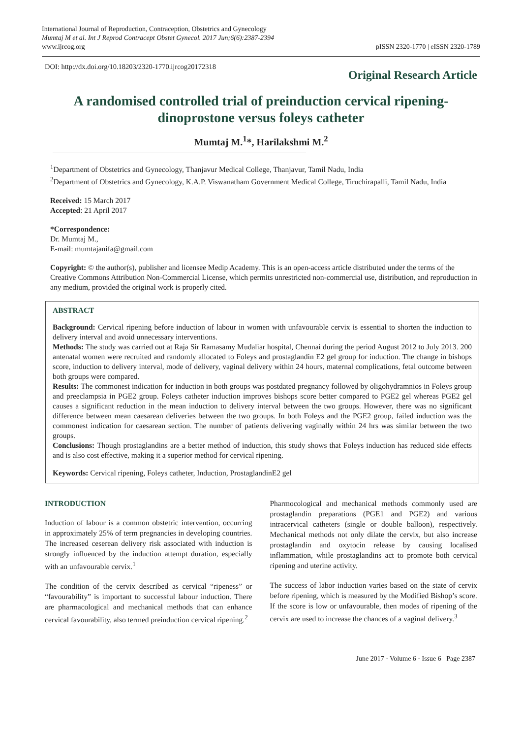International Journal of Reproduction, Contraception, Obstetrics and Gynecology
Mumtaj M et al. Int J Reprod Contracept Obstet Gynecol. 2017 Jun;6(6):2387-2394
www.ijrcog.org
pISSN 2320-1770 | eISSN 2320-1789
DOI: http://dx.doi.org/10.18203/2320-1770.ijrcog20172318
Original Research Article
A randomised controlled trial of preinduction cervical ripening-dinoprostone versus foleys catheter
Mumtaj M.<sup>1</sup>*, Harilakshmi M.<sup>2</sup>
<sup>1</sup> Department of Obstetrics and Gynecology, Thanjavur Medical College, Thanjavur, Tamil Nadu, India
<sup>2</sup> Department of Obstetrics and Gynecology, K.A.P. Viswanatham Government Medical College, Tiruchirapalli, Tamil Nadu, India
Received: 15 March 2017
Accepted: 21 April 2017
*Correspondence:
Dr. Mumtaj M.,
E-mail: mumtajanifa@gmail.com
Copyright: © the author(s), publisher and licensee Medip Academy. This is an open-access article distributed under the terms of the Creative Commons Attribution Non-Commercial License, which permits unrestricted non-commercial use, distribution, and reproduction in any medium, provided the original work is properly cited.
ABSTRACT
Background: Cervical ripening before induction of labour in women with unfavourable cervix is essential to shorten the induction to delivery interval and avoid unnecessary interventions.
Methods: The study was carried out at Raja Sir Ramasamy Mudaliar hospital, Chennai during the period August 2012 to July 2013. 200 antenatal women were recruited and randomly allocated to Foleys and prostaglandin E2 gel group for induction. The change in bishops score, induction to delivery interval, mode of delivery, vaginal delivery within 24 hours, maternal complications, fetal outcome between both groups were compared.
Results: The commonest indication for induction in both groups was postdated pregnancy followed by oligohydramnios in Foleys group and preeclampsia in PGE2 group. Foleys catheter induction improves bishops score better compared to PGE2 gel whereas PGE2 gel causes a significant reduction in the mean induction to delivery interval between the two groups. However, there was no significant difference between mean caesarean deliveries between the two groups. In both Foleys and the PGE2 group, failed induction was the commonest indication for caesarean section. The number of patients delivering vaginally within 24 hrs was similar between the two groups.
Conclusions: Though prostaglandins are a better method of induction, this study shows that Foleys induction has reduced side effects and is also cost effective, making it a superior method for cervical ripening.
Keywords: Cervical ripening, Foleys catheter, Induction, ProstaglandinE2 gel
INTRODUCTION
Induction of labour is a common obstetric intervention, occurring in approximately 25% of term pregnancies in developing countries. The increased ceserean delivery risk associated with induction is strongly influenced by the induction attempt duration, especially with an unfavourable cervix.<sup>1</sup>
The condition of the cervix described as cervical “ripeness” or “favourability” is important to successful labour induction. There are pharmacological and mechanical methods that can enhance cervical favourability, also termed preinduction cervical ripening.<sup>2</sup>
Pharmocological and mechanical methods commonly used are prostaglandin preparations (PGE1 and PGE2) and various intracervical catheters (single or double balloon), respectively. Mechanical methods not only dilate the cervix, but also increase prostaglandin and oxytocin release by causing localised inflammation, while prostaglandins act to promote both cervical ripening and uterine activity.
The success of labor induction varies based on the state of cervix before ripening, which is measured by the Modified Bishop’s score. If the score is low or unfavourable, then modes of ripening of the cervix are used to increase the chances of a vaginal delivery.<sup>3</sup>
June 2017 · Volume 6 · Issue 6 Page 2387